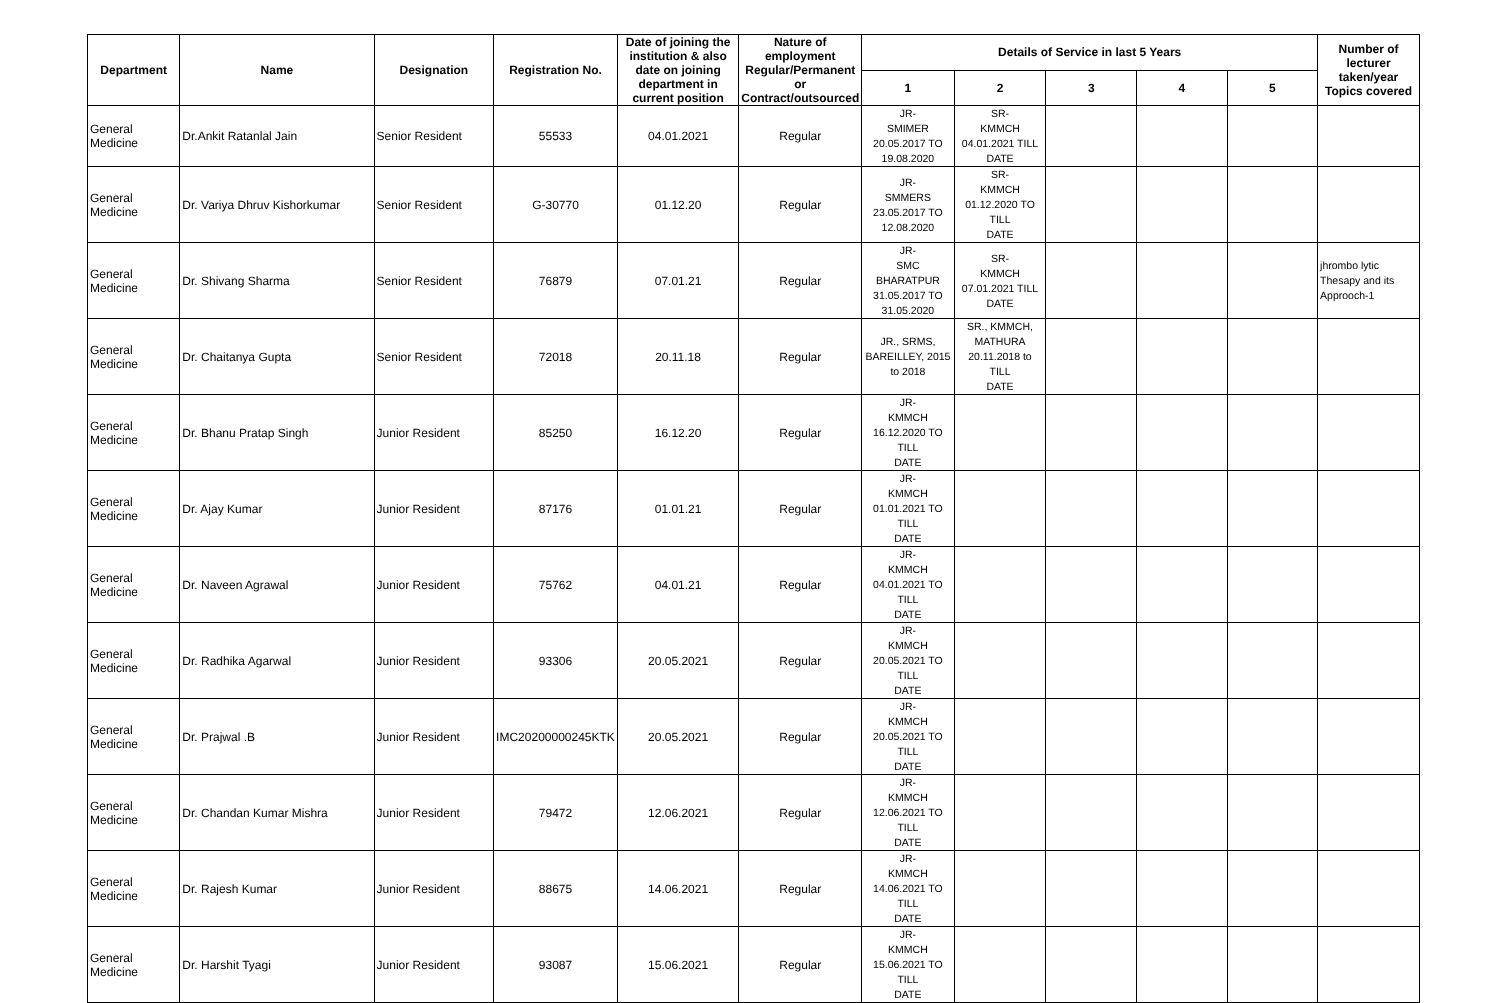| Department | Name | Designation | Registration No. | Date of joining the institution & also date on joining department in current position | Nature of employment Regular/Permanent or Contract/outsourced | Details of Service in last 5 Years | | | | | Number of lecturer taken/year Topics covered |
| --- | --- | --- | --- | --- | --- | --- | --- | --- | --- | --- | --- |
| | | | | | | 1 | 2 | 3 | 4 | 5 | |
| General Medicine | Dr.Ankit Ratanlal Jain | Senior Resident | 55533 | 04.01.2021 | Regular | JR- SMIMER 20.05.2017 TO 19.08.2020 | SR- KMMCH 04.01.2021 TILL DATE | | | | |
| General Medicine | Dr. Variya Dhruv Kishorkumar | Senior Resident | G-30770 | 01.12.20 | Regular | JR- SMMERS 23.05.2017 TO 12.08.2020 | SR- KMMCH 01.12.2020 TO TILL DATE | | | | |
| General Medicine | Dr. Shivang Sharma | Senior Resident | 76879 | 07.01.21 | Regular | JR- SMC BHARATPUR 31.05.2017 TO 31.05.2020 | SR- KMMCH 07.01.2021 TILL DATE | | | | jhrombo lytic Thesapy and its Approoch-1 |
| General Medicine | Dr. Chaitanya Gupta | Senior Resident | 72018 | 20.11.18 | Regular | JR., SRMS, BAREILLEY, 2015 to 2018 | SR., KMMCH, MATHURA 20.11.2018 to TILL DATE | | | | |
| General Medicine | Dr. Bhanu Pratap Singh | Junior Resident | 85250 | 16.12.20 | Regular | JR- KMMCH 16.12.2020 TO TILL DATE | | | | | |
| General Medicine | Dr. Ajay Kumar | Junior Resident | 87176 | 01.01.21 | Regular | JR- KMMCH 01.01.2021 TO TILL DATE | | | | | |
| General Medicine | Dr. Naveen Agrawal | Junior Resident | 75762 | 04.01.21 | Regular | JR- KMMCH 04.01.2021 TO TILL DATE | | | | | |
| General Medicine | Dr. Radhika Agarwal | Junior Resident | 93306 | 20.05.2021 | Regular | JR- KMMCH 20.05.2021 TO TILL DATE | | | | | |
| General Medicine | Dr. Prajwal .B | Junior Resident | IMC20200000245KTK | 20.05.2021 | Regular | JR- KMMCH 20.05.2021 TO TILL DATE | | | | | |
| General Medicine | Dr. Chandan Kumar Mishra | Junior Resident | 79472 | 12.06.2021 | Regular | JR- KMMCH 12.06.2021 TO TILL DATE | | | | | |
| General Medicine | Dr. Rajesh Kumar | Junior Resident | 88675 | 14.06.2021 | Regular | JR- KMMCH 14.06.2021 TO TILL DATE | | | | | |
| General Medicine | Dr. Harshit Tyagi | Junior Resident | 93087 | 15.06.2021 | Regular | JR- KMMCH 15.06.2021 TO TILL DATE | | | | | |